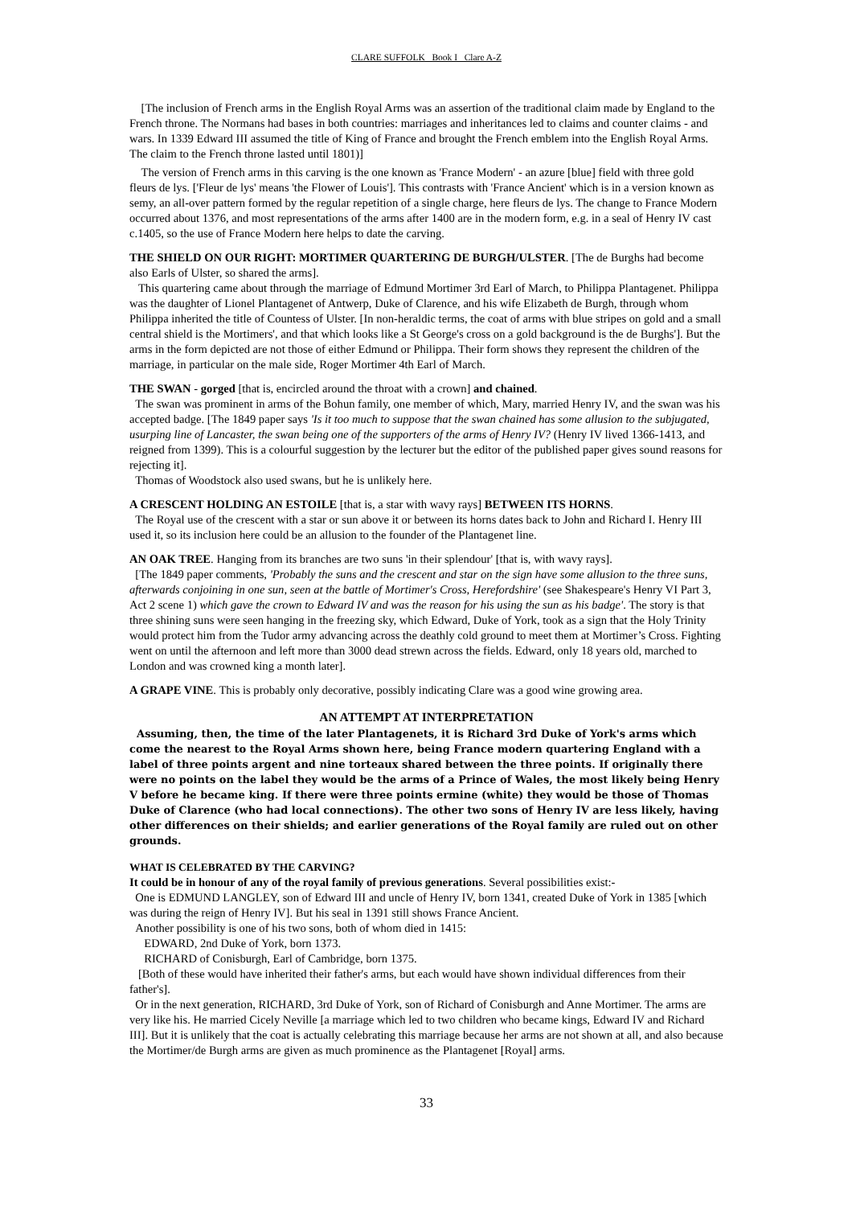CLARE SUFFOLK Book I Clare A-Z
[The inclusion of French arms in the English Royal Arms was an assertion of the traditional claim made by England to the French throne. The Normans had bases in both countries: marriages and inheritances led to claims and counter claims - and wars. In 1339 Edward III assumed the title of King of France and brought the French emblem into the English Royal Arms. The claim to the French throne lasted until 1801)]
The version of French arms in this carving is the one known as 'France Modern' - an azure [blue] field with three gold fleurs de lys. ['Fleur de lys' means 'the Flower of Louis']. This contrasts with 'France Ancient' which is in a version known as semy, an all-over pattern formed by the regular repetition of a single charge, here fleurs de lys. The change to France Modern occurred about 1376, and most representations of the arms after 1400 are in the modern form, e.g. in a seal of Henry IV cast c.1405, so the use of France Modern here helps to date the carving.
THE SHIELD ON OUR RIGHT: MORTIMER QUARTERING DE BURGH/ULSTER. [The de Burghs had become also Earls of Ulster, so shared the arms].
This quartering came about through the marriage of Edmund Mortimer 3rd Earl of March, to Philippa Plantagenet. Philippa was the daughter of Lionel Plantagenet of Antwerp, Duke of Clarence, and his wife Elizabeth de Burgh, through whom Philippa inherited the title of Countess of Ulster. [In non-heraldic terms, the coat of arms with blue stripes on gold and a small central shield is the Mortimers', and that which looks like a St George's cross on a gold background is the de Burghs']. But the arms in the form depicted are not those of either Edmund or Philippa. Their form shows they represent the children of the marriage, in particular on the male side, Roger Mortimer 4th Earl of March.
THE SWAN - gorged [that is, encircled around the throat with a crown] and chained.
The swan was prominent in arms of the Bohun family, one member of which, Mary, married Henry IV, and the swan was his accepted badge. [The 1849 paper says 'Is it too much to suppose that the swan chained has some allusion to the subjugated, usurping line of Lancaster, the swan being one of the supporters of the arms of Henry IV? (Henry IV lived 1366-1413, and reigned from 1399). This is a colourful suggestion by the lecturer but the editor of the published paper gives sound reasons for rejecting it].
Thomas of Woodstock also used swans, but he is unlikely here.
A CRESCENT HOLDING AN ESTOILE [that is, a star with wavy rays] BETWEEN ITS HORNS.
The Royal use of the crescent with a star or sun above it or between its horns dates back to John and Richard I. Henry III used it, so its inclusion here could be an allusion to the founder of the Plantagenet line.
AN OAK TREE. Hanging from its branches are two suns 'in their splendour' [that is, with wavy rays].
[The 1849 paper comments, 'Probably the suns and the crescent and star on the sign have some allusion to the three suns, afterwards conjoining in one sun, seen at the battle of Mortimer's Cross, Herefordshire' (see Shakespeare's Henry VI Part 3, Act 2 scene 1) which gave the crown to Edward IV and was the reason for his using the sun as his badge'. The story is that three shining suns were seen hanging in the freezing sky, which Edward, Duke of York, took as a sign that the Holy Trinity would protect him from the Tudor army advancing across the deathly cold ground to meet them at Mortimer’s Cross. Fighting went on until the afternoon and left more than 3000 dead strewn across the fields. Edward, only 18 years old, marched to London and was crowned king a month later].
A GRAPE VINE. This is probably only decorative, possibly indicating Clare was a good wine growing area.
AN ATTEMPT AT INTERPRETATION
Assuming, then, the time of the later Plantagenets, it is Richard 3rd Duke of York's arms which come the nearest to the Royal Arms shown here, being France modern quartering England with a label of three points argent and nine torteaux shared between the three points. If originally there were no points on the label they would be the arms of a Prince of Wales, the most likely being Henry V before he became king. If there were three points ermine (white) they would be those of Thomas Duke of Clarence (who had local connections). The other two sons of Henry IV are less likely, having other differences on their shields; and earlier generations of the Royal family are ruled out on other grounds.
WHAT IS CELEBRATED BY THE CARVING?
It could be in honour of any of the royal family of previous generations. Several possibilities exist:-
One is EDMUND LANGLEY, son of Edward III and uncle of Henry IV, born 1341, created Duke of York in 1385 [which was during the reign of Henry IV]. But his seal in 1391 still shows France Ancient.
Another possibility is one of his two sons, both of whom died in 1415:
EDWARD, 2nd Duke of York, born 1373.
RICHARD of Conisburgh, Earl of Cambridge, born 1375.
[Both of these would have inherited their father's arms, but each would have shown individual differences from their father's].
Or in the next generation, RICHARD, 3rd Duke of York, son of Richard of Conisburgh and Anne Mortimer. The arms are very like his. He married Cicely Neville [a marriage which led to two children who became kings, Edward IV and Richard III]. But it is unlikely that the coat is actually celebrating this marriage because her arms are not shown at all, and also because the Mortimer/de Burgh arms are given as much prominence as the Plantagenet [Royal] arms.
33